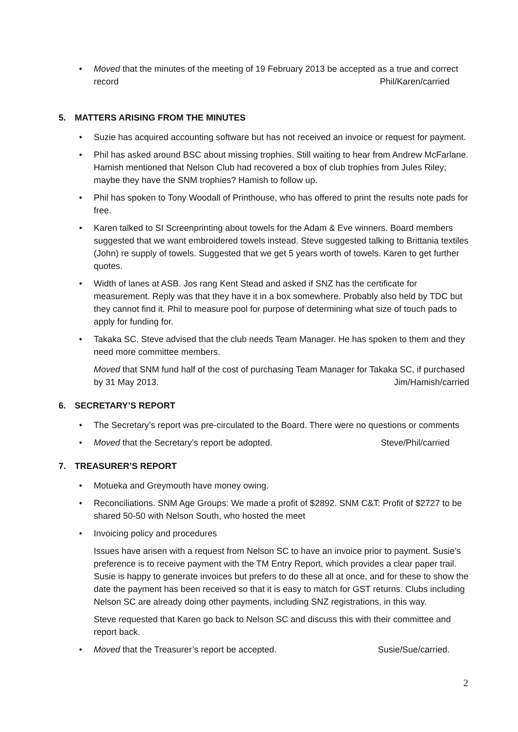• Moved that the minutes of the meeting of 19 February 2013 be accepted as a true and correct record Phil/Karen/carried
5. MATTERS ARISING FROM THE MINUTES
• Suzie has acquired accounting software but has not received an invoice or request for payment.
• Phil has asked around BSC about missing trophies. Still waiting to hear from Andrew McFarlane. Hamish mentioned that Nelson Club had recovered a box of club trophies from Jules Riley; maybe they have the SNM trophies? Hamish to follow up.
• Phil has spoken to Tony Woodall of Printhouse, who has offered to print the results note pads for free.
• Karen talked to SI Screenprinting about towels for the Adam & Eve winners. Board members suggested that we want embroidered towels instead. Steve suggested talking to Brittania textiles (John) re supply of towels. Suggested that we get 5 years worth of towels. Karen to get further quotes.
• Width of lanes at ASB. Jos rang Kent Stead and asked if SNZ has the certificate for measurement. Reply was that they have it in a box somewhere. Probably also held by TDC but they cannot find it. Phil to measure pool for purpose of determining what size of touch pads to apply for funding for.
• Takaka SC. Steve advised that the club needs Team Manager. He has spoken to them and they need more committee members.
Moved that SNM fund half of the cost of purchasing Team Manager for Takaka SC, if purchased by 31 May 2013. Jim/Hamish/carried
6. SECRETARY’S REPORT
• The Secretary’s report was pre-circulated to the Board. There were no questions or comments
• Moved that the Secretary’s report be adopted. Steve/Phil/carried
7. TREASURER’S REPORT
• Motueka and Greymouth have money owing.
• Reconciliations. SNM Age Groups: We made a profit of $2892. SNM C&T: Profit of $2727 to be shared 50-50 with Nelson South, who hosted the meet
• Invoicing policy and procedures
Issues have arisen with a request from Nelson SC to have an invoice prior to payment. Susie’s preference is to receive payment with the TM Entry Report, which provides a clear paper trail. Susie is happy to generate invoices but prefers to do these all at once, and for these to show the date the payment has been received so that it is easy to match for GST returns. Clubs including Nelson SC are already doing other payments, including SNZ registrations, in this way.
Steve requested that Karen go back to Nelson SC and discuss this with their committee and report back.
• Moved that the Treasurer’s report be accepted. Susie/Sue/carried.
2